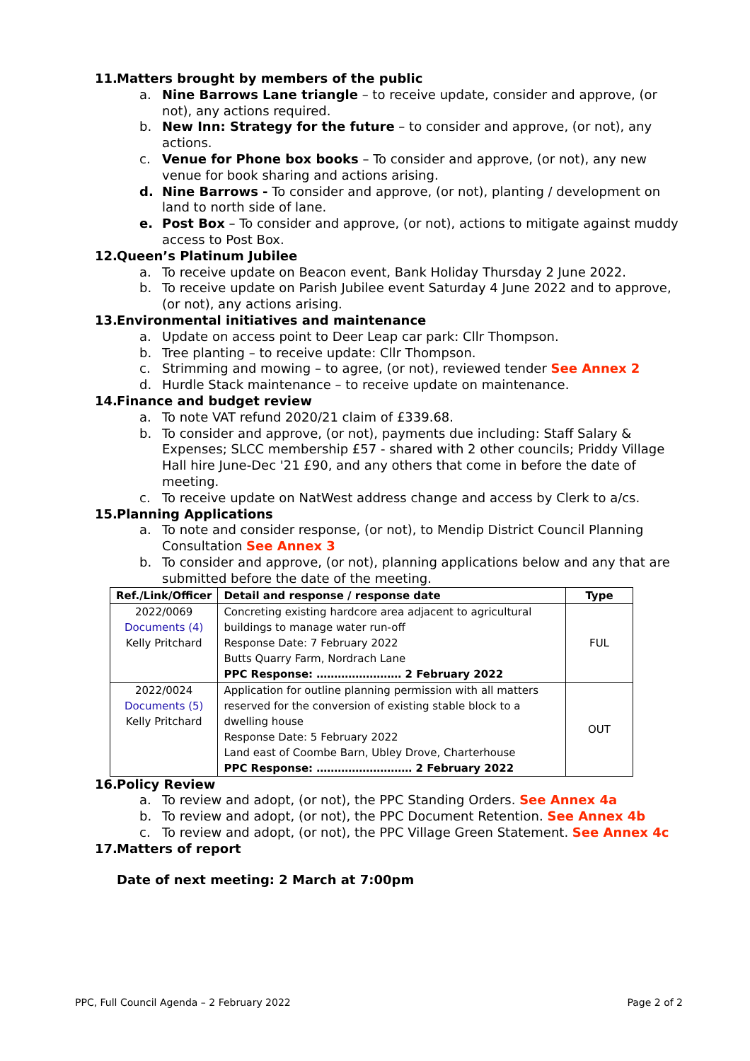11. Matters brought by members of the public
a. Nine Barrows Lane triangle – to receive update, consider and approve, (or not), any actions required.
b. New Inn: Strategy for the future – to consider and approve, (or not), any actions.
c. Venue for Phone box books – To consider and approve, (or not), any new venue for book sharing and actions arising.
d. Nine Barrows - To consider and approve, (or not), planting / development on land to north side of lane.
e. Post Box – To consider and approve, (or not), actions to mitigate against muddy access to Post Box.
12. Queen’s Platinum Jubilee
a. To receive update on Beacon event, Bank Holiday Thursday 2 June 2022.
b. To receive update on Parish Jubilee event Saturday 4 June 2022 and to approve, (or not), any actions arising.
13. Environmental initiatives and maintenance
a. Update on access point to Deer Leap car park: Cllr Thompson.
b. Tree planting – to receive update: Cllr Thompson.
c. Strimming and mowing – to agree, (or not), reviewed tender See Annex 2
d. Hurdle Stack maintenance – to receive update on maintenance.
14. Finance and budget review
a. To note VAT refund 2020/21 claim of £339.68.
b. To consider and approve, (or not), payments due including: Staff Salary & Expenses; SLCC membership £57 - shared with 2 other councils; Priddy Village Hall hire June-Dec '21 £90, and any others that come in before the date of meeting.
c. To receive update on NatWest address change and access by Clerk to a/cs.
15. Planning Applications
a. To note and consider response, (or not), to Mendip District Council Planning Consultation See Annex 3
b. To consider and approve, (or not), planning applications below and any that are submitted before the date of the meeting.
| Ref./Link/Officer | Detail and response / response date | Type |
| --- | --- | --- |
| 2022/0069 Documents (4) Kelly Pritchard | Concreting existing hardcore area adjacent to agricultural buildings to manage water run-off Response Date: 7 February 2022 Butts Quarry Farm, Nordrach Lane PPC Response: …………………… 2 February 2022 | FUL |
| 2022/0024 Documents (5) Kelly Pritchard | Application for outline planning permission with all matters reserved for the conversion of existing stable block to a dwelling house Response Date: 5 February 2022 Land east of Coombe Barn, Ubley Drove, Charterhouse PPC Response: ……………………… 2 February 2022 | OUT |
16. Policy Review
a. To review and adopt, (or not), the PPC Standing Orders. See Annex 4a
b. To review and adopt, (or not), the PPC Document Retention. See Annex 4b
c. To review and adopt, (or not), the PPC Village Green Statement. See Annex 4c
17. Matters of report
Date of next meeting: 2 March at 7:00pm
PPC, Full Council Agenda – 2 February 2022 Page 2 of 2